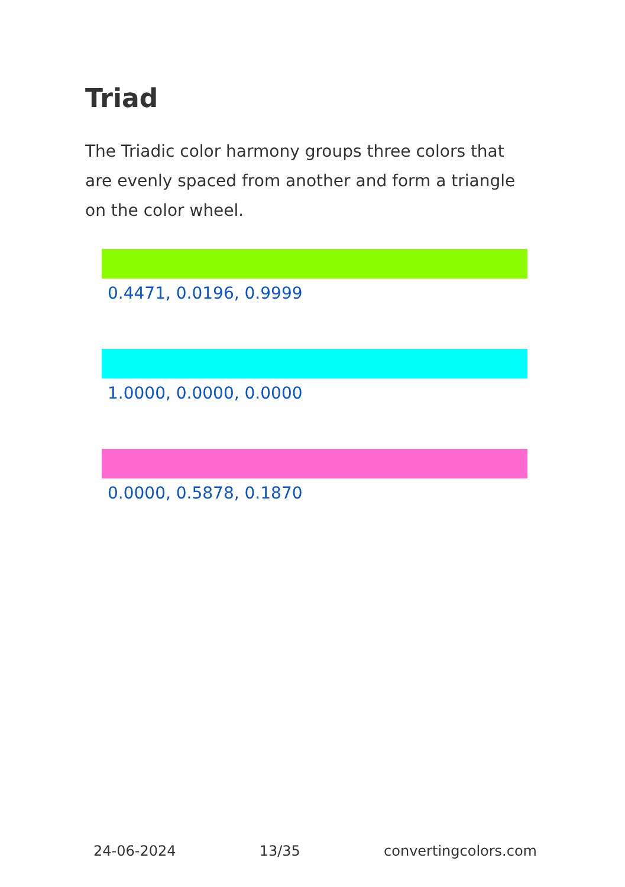Triad
The Triadic color harmony groups three colors that are evenly spaced from another and form a triangle on the color wheel.
0.4471, 0.0196, 0.9999
1.0000, 0.0000, 0.0000
0.0000, 0.5878, 0.1870
24-06-2024 13/35 convertingcolors.com